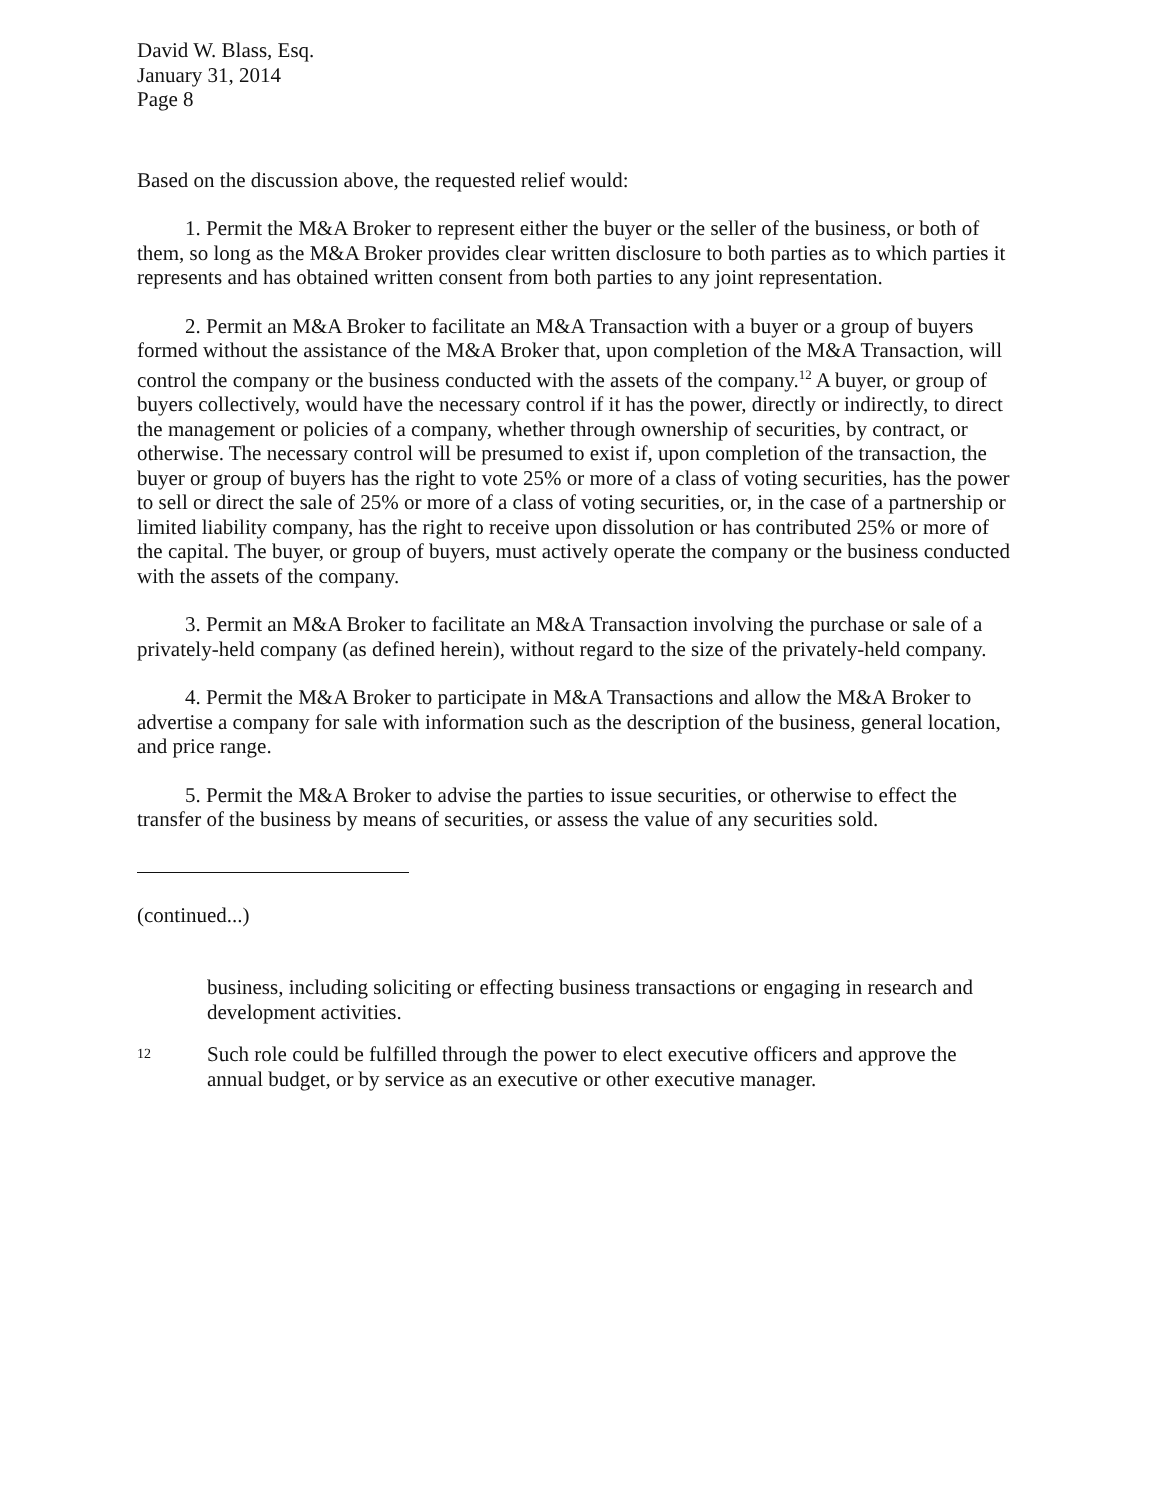David W. Blass, Esq.
January 31, 2014
Page 8
Based on the discussion above, the requested relief would:
1. Permit the M&A Broker to represent either the buyer or the seller of the business, or both of them, so long as the M&A Broker provides clear written disclosure to both parties as to which parties it represents and has obtained written consent from both parties to any joint representation.
2. Permit an M&A Broker to facilitate an M&A Transaction with a buyer or a group of buyers formed without the assistance of the M&A Broker that, upon completion of the M&A Transaction, will control the company or the business conducted with the assets of the company.<sup>12</sup> A buyer, or group of buyers collectively, would have the necessary control if it has the power, directly or indirectly, to direct the management or policies of a company, whether through ownership of securities, by contract, or otherwise. The necessary control will be presumed to exist if, upon completion of the transaction, the buyer or group of buyers has the right to vote 25% or more of a class of voting securities, has the power to sell or direct the sale of 25% or more of a class of voting securities, or, in the case of a partnership or limited liability company, has the right to receive upon dissolution or has contributed 25% or more of the capital. The buyer, or group of buyers, must actively operate the company or the business conducted with the assets of the company.
3. Permit an M&A Broker to facilitate an M&A Transaction involving the purchase or sale of a privately-held company (as defined herein), without regard to the size of the privately-held company.
4. Permit the M&A Broker to participate in M&A Transactions and allow the M&A Broker to advertise a company for sale with information such as the description of the business, general location, and price range.
5. Permit the M&A Broker to advise the parties to issue securities, or otherwise to effect the transfer of the business by means of securities, or assess the value of any securities sold.
(continued...)
business, including soliciting or effecting business transactions or engaging in research and development activities.
12 Such role could be fulfilled through the power to elect executive officers and approve the annual budget, or by service as an executive or other executive manager.